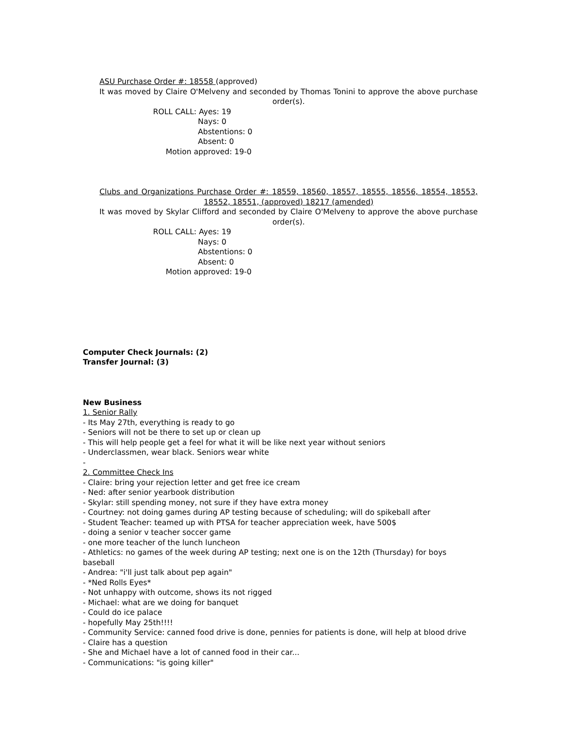ASU Purchase Order #: 18558 (approved)
It was moved by Claire O'Melveny and seconded by Thomas Tonini to approve the above purchase order(s).
ROLL CALL: Ayes: 19
Nays: 0
Abstentions: 0
Absent: 0
Motion approved: 19-0
Clubs and Organizations Purchase Order #: 18559, 18560, 18557, 18555, 18556, 18554, 18553, 18552, 18551, (approved) 18217 (amended)
It was moved by Skylar Clifford and seconded by Claire O'Melveny to approve the above purchase order(s).
ROLL CALL: Ayes: 19
Nays: 0
Abstentions: 0
Absent: 0
Motion approved: 19-0
Computer Check Journals: (2)
Transfer Journal: (3)
New Business
1. Senior Rally
- Its May 27th, everything is ready to go
- Seniors will not be there to set up or clean up
- This will help people get a feel for what it will be like next year without seniors
- Underclassmen, wear black. Seniors wear white
-
2. Committee Check Ins
- Claire: bring your rejection letter and get free ice cream
- Ned: after senior yearbook distribution
- Skylar: still spending money, not sure if they have extra money
- Courtney: not doing games during AP testing because of scheduling; will do spikeball after
- Student Teacher: teamed up with PTSA for teacher appreciation week, have 500$
- doing a senior v teacher soccer game
- one more teacher of the lunch luncheon
- Athletics: no games of the week during AP testing; next one is on the 12th (Thursday) for boys baseball
- Andrea: "i'll just talk about pep again"
- *Ned Rolls Eyes*
- Not unhappy with outcome, shows its not rigged
- Michael: what are we doing for banquet
- Could do ice palace
- hopefully May 25th!!!!
- Community Service: canned food drive is done, pennies for patients is done, will help at blood drive
- Claire has a question
- She and Michael have a lot of canned food in their car...
- Communications: "is going killer"